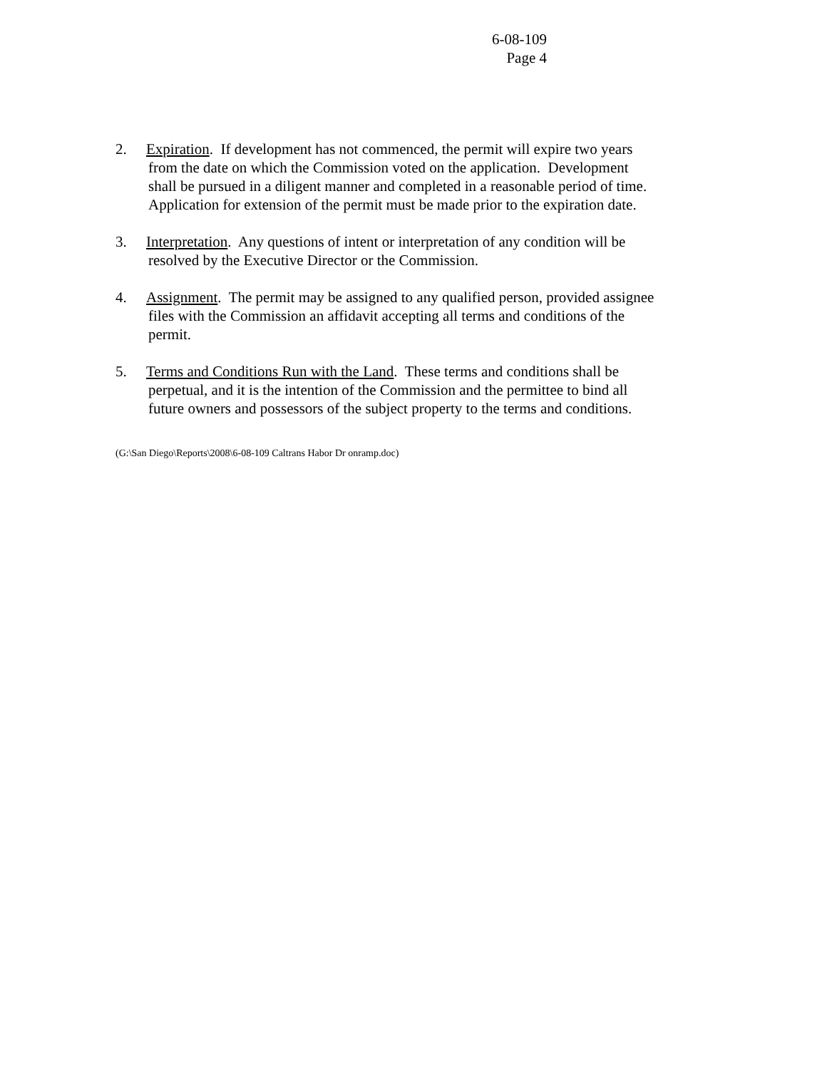6-08-109
Page 4
2. Expiration. If development has not commenced, the permit will expire two years
from the date on which the Commission voted on the application. Development
shall be pursued in a diligent manner and completed in a reasonable period of time.
Application for extension of the permit must be made prior to the expiration date.
3. Interpretation. Any questions of intent or interpretation of any condition will be
resolved by the Executive Director or the Commission.
4. Assignment. The permit may be assigned to any qualified person, provided assignee
files with the Commission an affidavit accepting all terms and conditions of the
permit.
5. Terms and Conditions Run with the Land. These terms and conditions shall be
perpetual, and it is the intention of the Commission and the permittee to bind all
future owners and possessors of the subject property to the terms and conditions.
(G:\San Diego\Reports\2008\6-08-109 Caltrans Habor Dr onramp.doc)